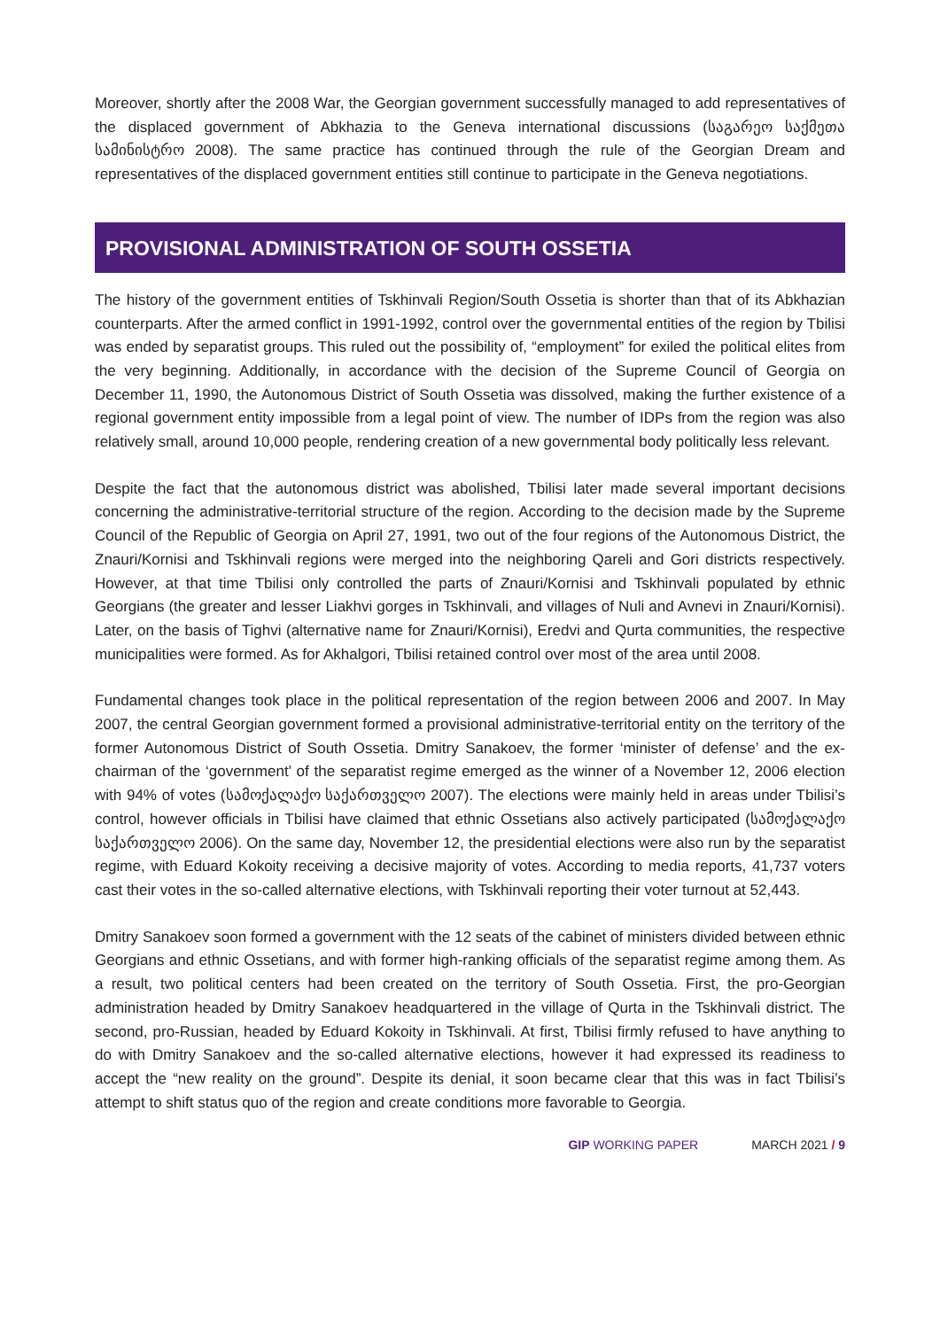Moreover, shortly after the 2008 War, the Georgian government successfully managed to add representatives of the displaced government of Abkhazia to the Geneva international discussions (საგარეო საქმეთა სამინისტრო 2008). The same practice has continued through the rule of the Georgian Dream and representatives of the displaced government entities still continue to participate in the Geneva negotiations.
PROVISIONAL ADMINISTRATION OF SOUTH OSSETIA
The history of the government entities of Tskhinvali Region/South Ossetia is shorter than that of its Abkhazian counterparts. After the armed conflict in 1991-1992, control over the governmental entities of the region by Tbilisi was ended by separatist groups. This ruled out the possibility of, “employment” for exiled the political elites from the very beginning. Additionally, in accordance with the decision of the Supreme Council of Georgia on December 11, 1990, the Autonomous District of South Ossetia was dissolved, making the further existence of a regional government entity impossible from a legal point of view. The number of IDPs from the region was also relatively small, around 10,000 people, rendering creation of a new governmental body politically less relevant.
Despite the fact that the autonomous district was abolished, Tbilisi later made several important decisions concerning the administrative-territorial structure of the region. According to the decision made by the Supreme Council of the Republic of Georgia on April 27, 1991, two out of the four regions of the Autonomous District, the Znauri/Kornisi and Tskhinvali regions were merged into the neighboring Qareli and Gori districts respectively. However, at that time Tbilisi only controlled the parts of Znauri/Kornisi and Tskhinvali populated by ethnic Georgians (the greater and lesser Liakhvi gorges in Tskhinvali, and villages of Nuli and Avnevi in Znauri/Kornisi). Later, on the basis of Tighvi (alternative name for Znauri/Kornisi), Eredvi and Qurta communities, the respective municipalities were formed. As for Akhalgori, Tbilisi retained control over most of the area until 2008.
Fundamental changes took place in the political representation of the region between 2006 and 2007. In May 2007, the central Georgian government formed a provisional administrative-territorial entity on the territory of the former Autonomous District of South Ossetia. Dmitry Sanakoev, the former ‘minister of defense’ and the ex-chairman of the ‘government’ of the separatist regime emerged as the winner of a November 12, 2006 election with 94% of votes (სამოქალაქო საქართველო 2007). The elections were mainly held in areas under Tbilisi’s control, however officials in Tbilisi have claimed that ethnic Ossetians also actively participated (სამოქალაქო საქართველო 2006). On the same day, November 12, the presidential elections were also run by the separatist regime, with Eduard Kokoity receiving a decisive majority of votes. According to media reports, 41,737 voters cast their votes in the so-called alternative elections, with Tskhinvali reporting their voter turnout at 52,443.
Dmitry Sanakoev soon formed a government with the 12 seats of the cabinet of ministers divided between ethnic Georgians and ethnic Ossetians, and with former high-ranking officials of the separatist regime among them. As a result, two political centers had been created on the territory of South Ossetia. First, the pro-Georgian administration headed by Dmitry Sanakoev headquartered in the village of Qurta in the Tskhinvali district. The second, pro-Russian, headed by Eduard Kokoity in Tskhinvali. At first, Tbilisi firmly refused to have anything to do with Dmitry Sanakoev and the so-called alternative elections, however it had expressed its readiness to accept the “new reality on the ground”. Despite its denial, it soon became clear that this was in fact Tbilisi’s attempt to shift status quo of the region and create conditions more favorable to Georgia.
GIP WORKING PAPER MARCH 2021 / 9